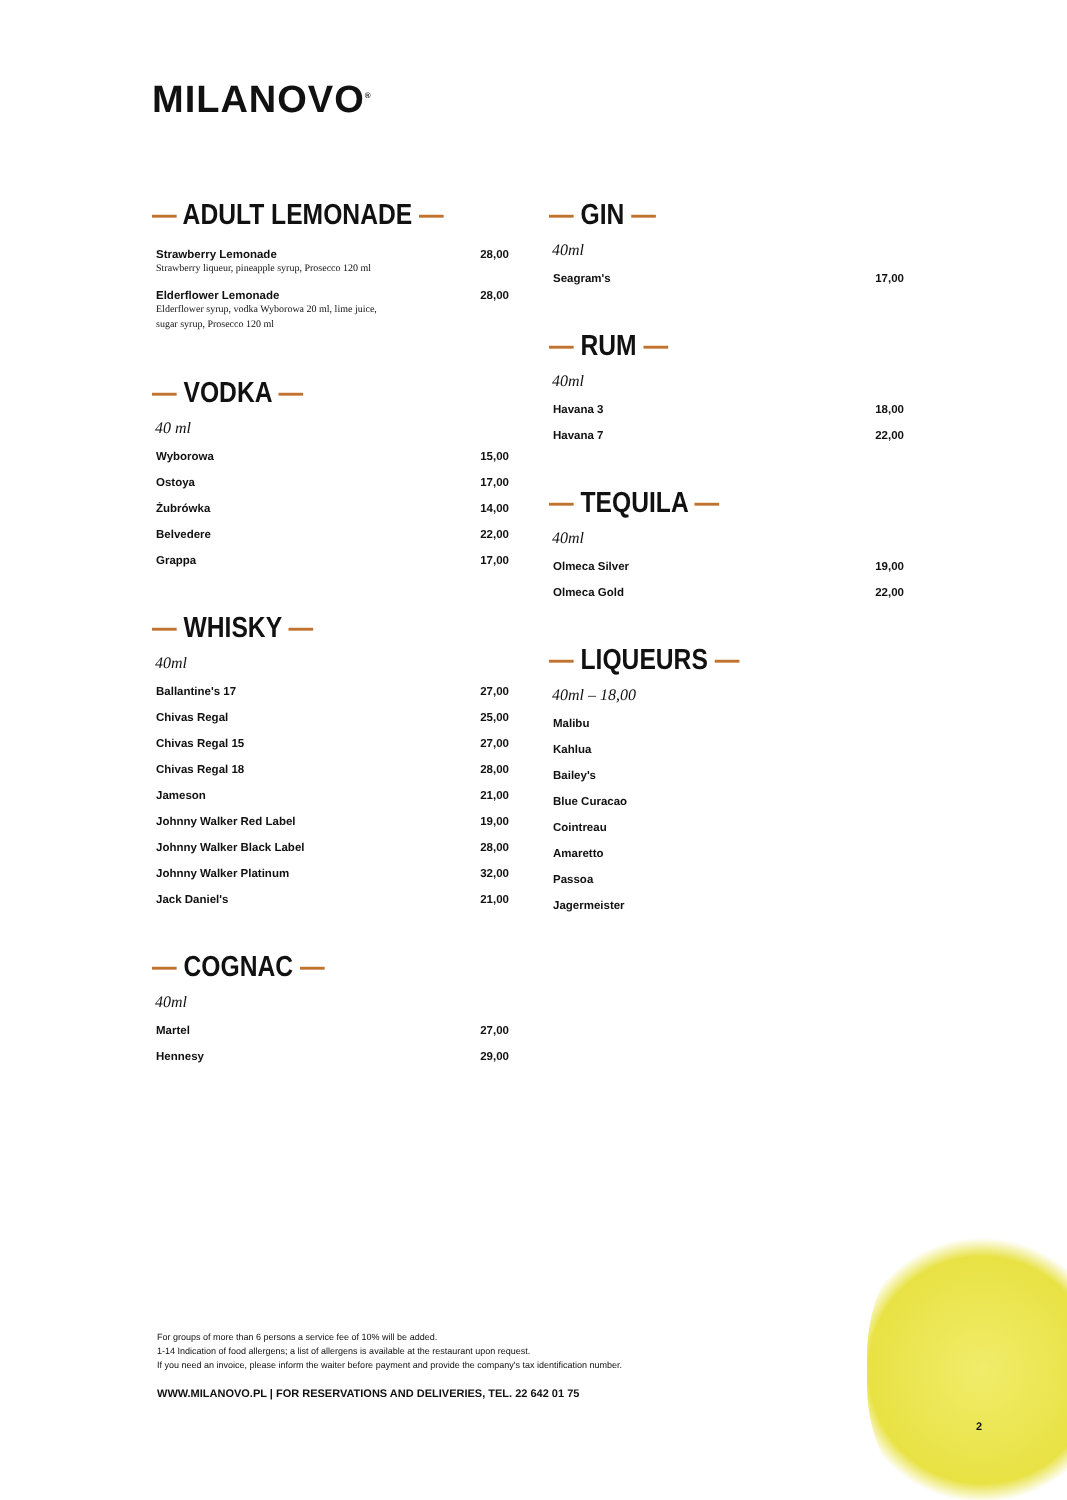MILANOVO<sup>®</sup>
— ADULT LEMONADE —
| Strawberry Lemonade Strawberry liqueur, pineapple syrup, Prosecco 120 ml | 28,00 |
| Elderflower Lemonade Elderflower syrup, vodka Wyborowa 20 ml, lime juice, sugar syrup, Prosecco 120 ml | 28,00 |
— VODKA —
40 ml
| Wyborowa | 15,00 |
| Ostoya | 17,00 |
| Żubrówka | 14,00 |
| Belvedere | 22,00 |
| Grappa | 17,00 |
— WHISKY —
40ml
| Ballantine's 17 | 27,00 |
| Chivas Regal | 25,00 |
| Chivas Regal 15 | 27,00 |
| Chivas Regal 18 | 28,00 |
| Jameson | 21,00 |
| Johnny Walker Red Label | 19,00 |
| Johnny Walker Black Label | 28,00 |
| Johnny Walker Platinum | 32,00 |
| Jack Daniel's | 21,00 |
— COGNAC —
40ml
| Martel | 27,00 |
| Hennesy | 29,00 |
— GIN —
40ml
| Seagram's | 17,00 |
— RUM —
40ml
| Havana 3 | 18,00 |
| Havana 7 | 22,00 |
— TEQUILA —
40ml
| Olmeca Silver | 19,00 |
| Olmeca Gold | 22,00 |
— LIQUEURS —
40ml – 18,00
| Malibu |
| Kahlua |
| Bailey's |
| Blue Curacao |
| Cointreau |
| Amaretto |
| Passoa |
| Jagermeister |
For groups of more than 6 persons a service fee of 10% will be added.
1-14 Indication of food allergens; a list of allergens is available at the restaurant upon request.
If you need an invoice, please inform the waiter before payment and provide the company's tax identification number.
WWW.MILANOVO.PL | FOR RESERVATIONS AND DELIVERIES, TEL. 22 642 01 75
2